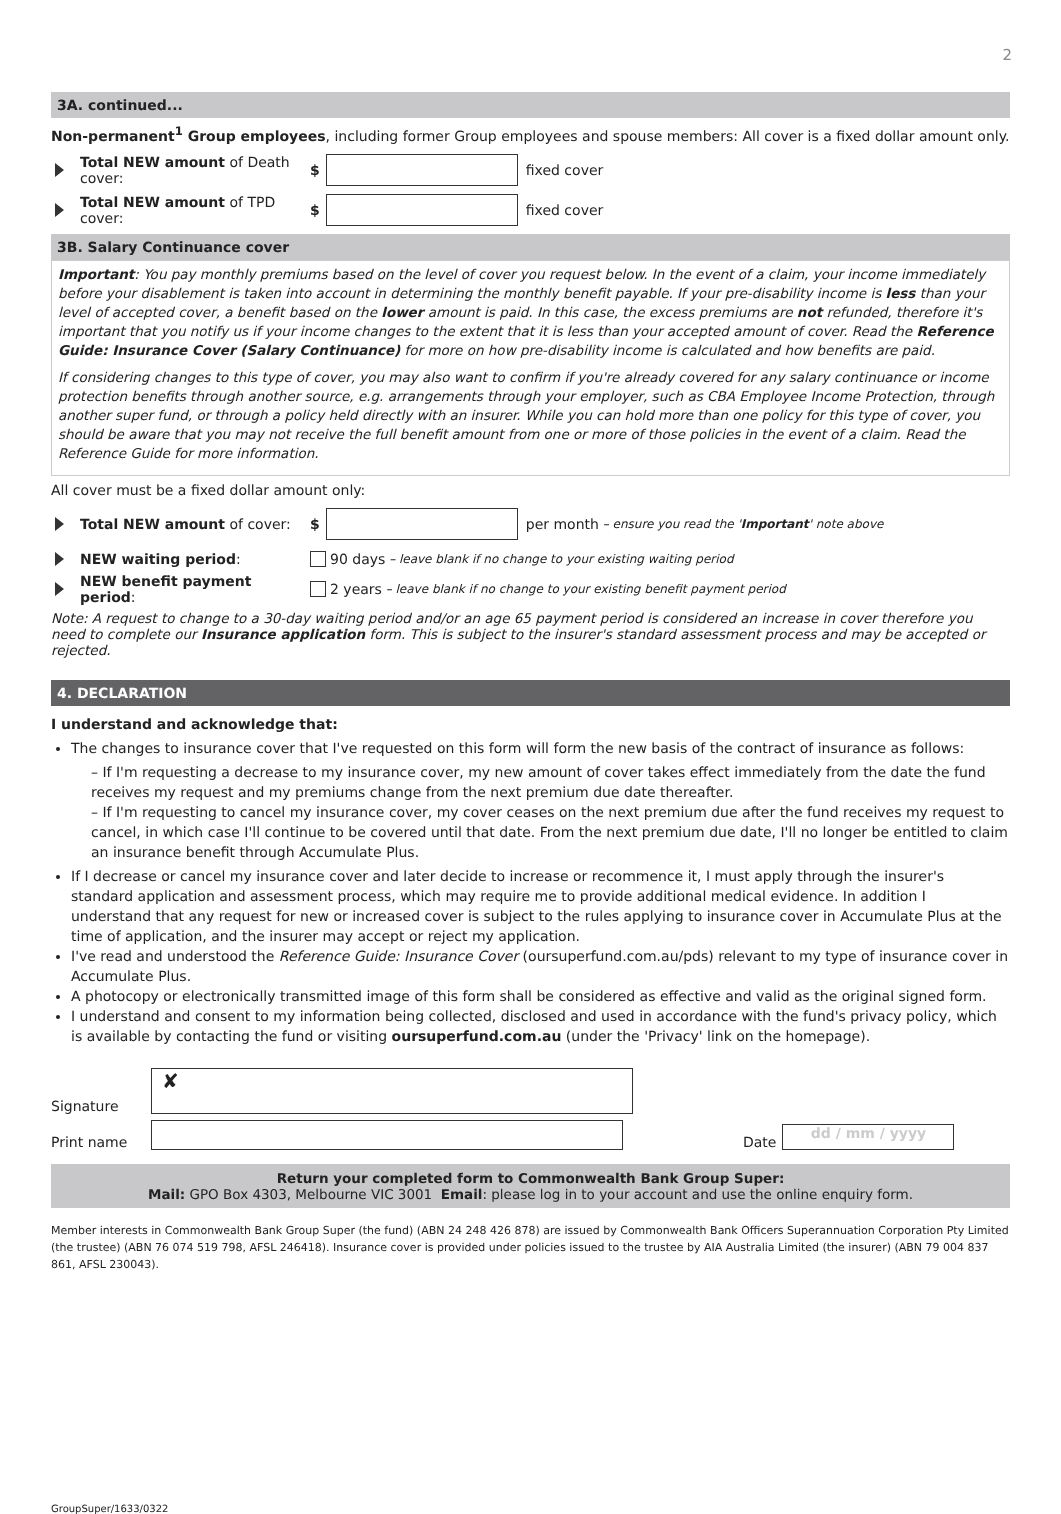2
3A. continued...
Non-permanent<sup>1</sup> Group employees, including former Group employees and spouse members: All cover is a fixed dollar amount only.
Total NEW amount of Death cover: $ fixed cover
Total NEW amount of TPD cover: $ fixed cover
3B. Salary Continuance cover
Important: You pay monthly premiums based on the level of cover you request below. In the event of a claim, your income immediately before your disablement is taken into account in determining the monthly benefit payable. If your pre-disability income is less than your level of accepted cover, a benefit based on the lower amount is paid. In this case, the excess premiums are not refunded, therefore it's important that you notify us if your income changes to the extent that it is less than your accepted amount of cover. Read the Reference Guide: Insurance Cover (Salary Continuance) for more on how pre-disability income is calculated and how benefits are paid.
If considering changes to this type of cover, you may also want to confirm if you're already covered for any salary continuance or income protection benefits through another source, e.g. arrangements through your employer, such as CBA Employee Income Protection, through another super fund, or through a policy held directly with an insurer. While you can hold more than one policy for this type of cover, you should be aware that you may not receive the full benefit amount from one or more of those policies in the event of a claim. Read the Reference Guide for more information.
All cover must be a fixed dollar amount only:
Total NEW amount of cover: $ per month – ensure you read the 'Important' note above
NEW waiting period: 90 days – leave blank if no change to your existing waiting period
NEW benefit payment period: 2 years – leave blank if no change to your existing benefit payment period
Note: A request to change to a 30-day waiting period and/or an age 65 payment period is considered an increase in cover therefore you need to complete our Insurance application form. This is subject to the insurer's standard assessment process and may be accepted or rejected.
4. DECLARATION
I understand and acknowledge that:
The changes to insurance cover that I've requested on this form will form the new basis of the contract of insurance as follows:
– If I'm requesting a decrease to my insurance cover, my new amount of cover takes effect immediately from the date the fund receives my request and my premiums change from the next premium due date thereafter.
– If I'm requesting to cancel my insurance cover, my cover ceases on the next premium due after the fund receives my request to cancel, in which case I'll continue to be covered until that date. From the next premium due date, I'll no longer be entitled to claim an insurance benefit through Accumulate Plus.
If I decrease or cancel my insurance cover and later decide to increase or recommence it, I must apply through the insurer's standard application and assessment process, which may require me to provide additional medical evidence. In addition I understand that any request for new or increased cover is subject to the rules applying to insurance cover in Accumulate Plus at the time of application, and the insurer may accept or reject my application.
I've read and understood the Reference Guide: Insurance Cover (oursuperfund.com.au/pds) relevant to my type of insurance cover in Accumulate Plus.
A photocopy or electronically transmitted image of this form shall be considered as effective and valid as the original signed form.
I understand and consent to my information being collected, disclosed and used in accordance with the fund's privacy policy, which is available by contacting the fund or visiting oursuperfund.com.au (under the 'Privacy' link on the homepage).
Signature ✘
Print name Date dd / mm / yyyy
Return your completed form to Commonwealth Bank Group Super:
Mail: GPO Box 4303, Melbourne VIC 3001 Email: please log in to your account and use the online enquiry form.
Member interests in Commonwealth Bank Group Super (the fund) (ABN 24 248 426 878) are issued by Commonwealth Bank Officers Superannuation Corporation Pty Limited (the trustee) (ABN 76 074 519 798, AFSL 246418). Insurance cover is provided under policies issued to the trustee by AIA Australia Limited (the insurer) (ABN 79 004 837 861, AFSL 230043).
GroupSuper/1633/0322